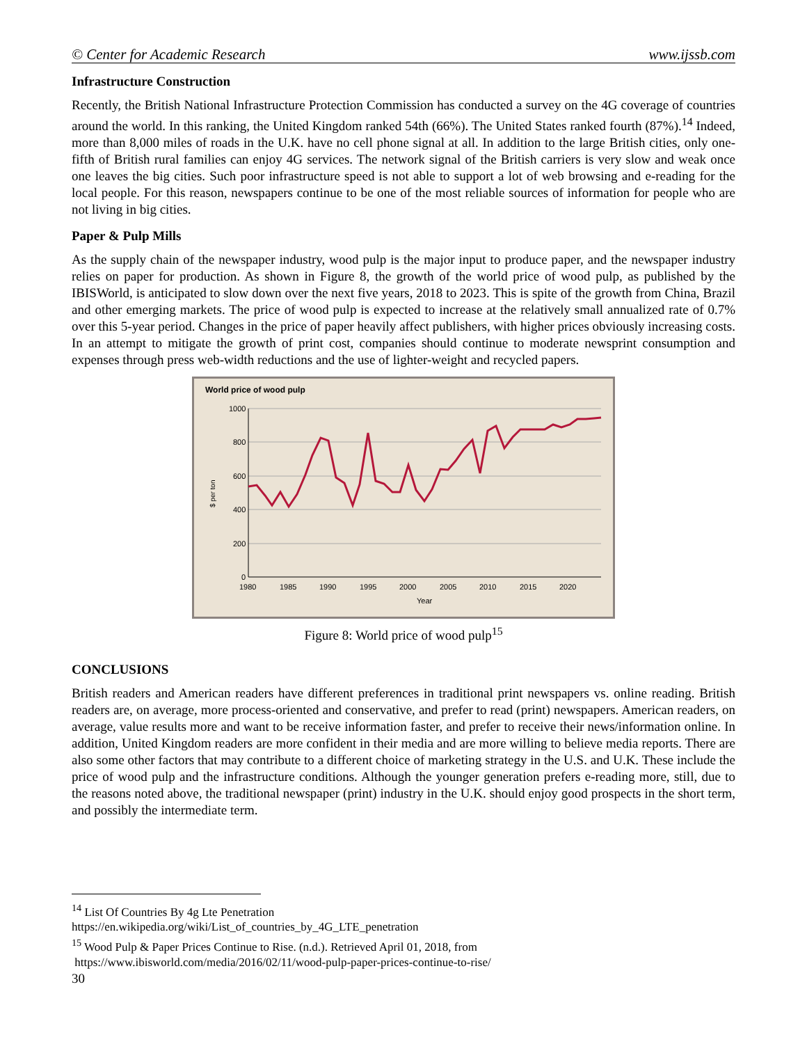© Center for Academic Research www.ijssb.com
Infrastructure Construction
Recently, the British National Infrastructure Protection Commission has conducted a survey on the 4G coverage of countries around the world. In this ranking, the United Kingdom ranked 54th (66%). The United States ranked fourth (87%).<sup>14</sup> Indeed, more than 8,000 miles of roads in the U.K. have no cell phone signal at all. In addition to the large British cities, only one-fifth of British rural families can enjoy 4G services. The network signal of the British carriers is very slow and weak once one leaves the big cities. Such poor infrastructure speed is not able to support a lot of web browsing and e-reading for the local people. For this reason, newspapers continue to be one of the most reliable sources of information for people who are not living in big cities.
Paper & Pulp Mills
As the supply chain of the newspaper industry, wood pulp is the major input to produce paper, and the newspaper industry relies on paper for production. As shown in Figure 8, the growth of the world price of wood pulp, as published by the IBISWorld, is anticipated to slow down over the next five years, 2018 to 2023. This is spite of the growth from China, Brazil and other emerging markets. The price of wood pulp is expected to increase at the relatively small annualized rate of 0.7% over this 5-year period. Changes in the price of paper heavily affect publishers, with higher prices obviously increasing costs. In an attempt to mitigate the growth of print cost, companies should continue to moderate newsprint consumption and expenses through press web-width reductions and the use of lighter-weight and recycled papers.
World price of wood pulp
1000
800
600
400
200
0
1980
1985
1990
1995
2000
2005
2010
2015
2020
Year
$ per ton
Figure 8: World price of wood pulp<sup>15</sup>
CONCLUSIONS
British readers and American readers have different preferences in traditional print newspapers vs. online reading. British readers are, on average, more process-oriented and conservative, and prefer to read (print) newspapers. American readers, on average, value results more and want to be receive information faster, and prefer to receive their news/information online. In addition, United Kingdom readers are more confident in their media and are more willing to believe media reports. There are also some other factors that may contribute to a different choice of marketing strategy in the U.S. and U.K. These include the price of wood pulp and the infrastructure conditions. Although the younger generation prefers e-reading more, still, due to the reasons noted above, the traditional newspaper (print) industry in the U.K. should enjoy good prospects in the short term, and possibly the intermediate term.
<sup>14</sup> List Of Countries By 4g Lte Penetration
https://en.wikipedia.org/wiki/List_of_countries_by_4G_LTE_penetration
<sup>15</sup> Wood Pulp & Paper Prices Continue to Rise. (n.d.). Retrieved April 01, 2018, from
https://www.ibisworld.com/media/2016/02/11/wood-pulp-paper-prices-continue-to-rise/
30